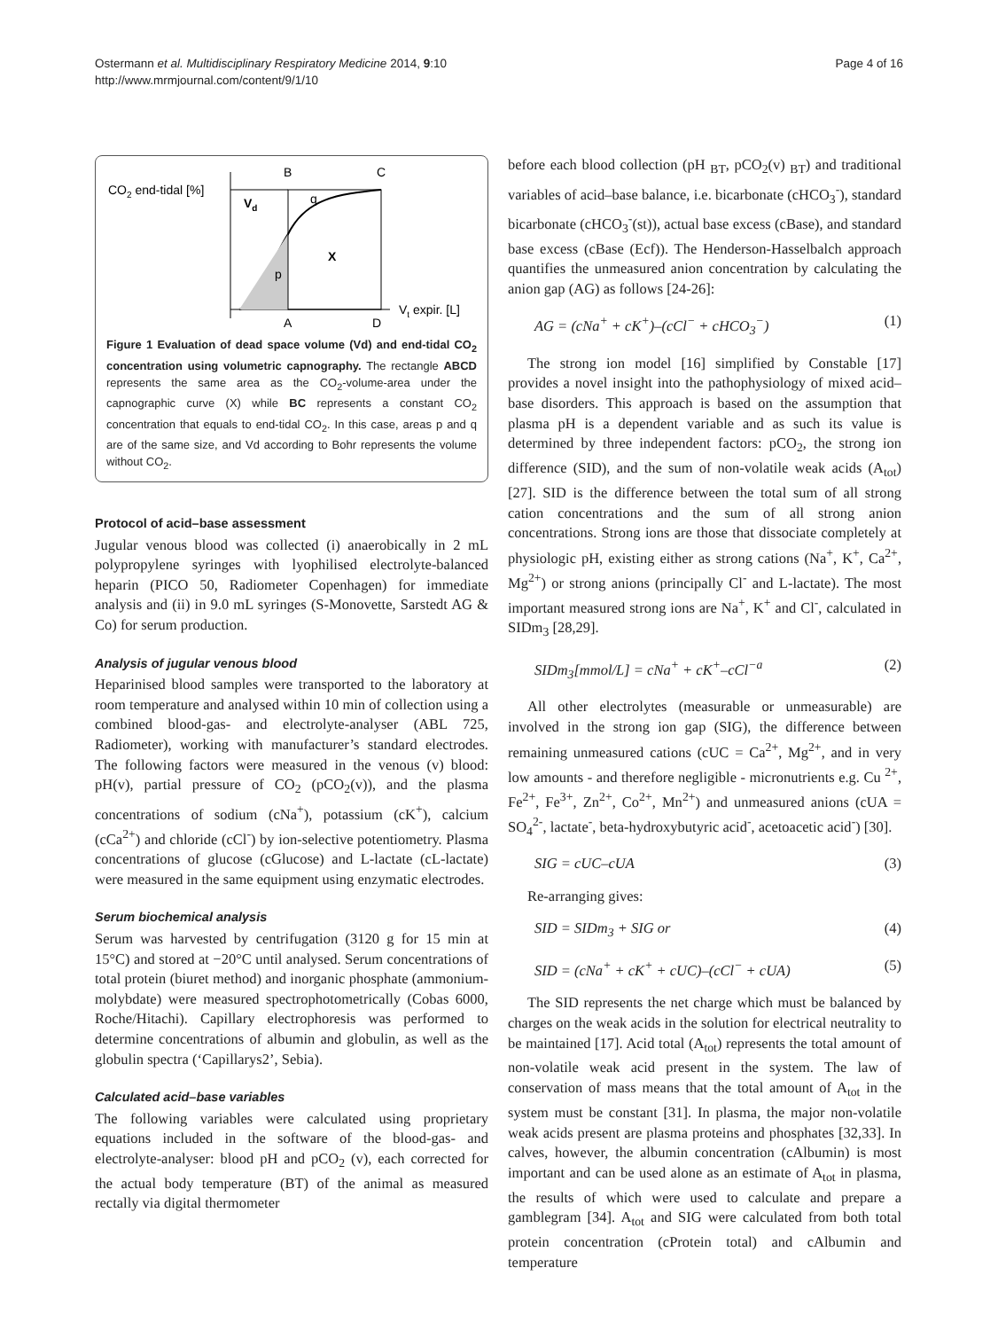Ostermann et al. Multidisciplinary Respiratory Medicine 2014, 9:10
http://www.mrmjournal.com/content/9/1/10
Page 4 of 16
CO2 end-tidal [%]
B
C
A
D
Vd
q
X
p
Vt expir. [L]
Figure 1 Evaluation of dead space volume (Vd) and end-tidal CO<sub>2</sub> concentration using volumetric capnography. The rectangle ABCD represents the same area as the CO<sub>2</sub>-volume-area under the capnographic curve (X) while BC represents a constant CO<sub>2</sub> concentration that equals to end-tidal CO<sub>2</sub>. In this case, areas p and q are of the same size, and Vd according to Bohr represents the volume without CO<sub>2</sub>.
Protocol of acid–base assessment
Jugular venous blood was collected (i) anaerobically in 2 mL polypropylene syringes with lyophilised electrolyte-balanced heparin (PICO 50, Radiometer Copenhagen) for immediate analysis and (ii) in 9.0 mL syringes (S-Monovette, Sarstedt AG & Co) for serum production.
Analysis of jugular venous blood
Heparinised blood samples were transported to the laboratory at room temperature and analysed within 10 min of collection using a combined blood-gas- and electrolyte-analyser (ABL 725, Radiometer), working with manufacturer’s standard electrodes. The following factors were measured in the venous (v) blood: pH(v), partial pressure of CO<sub>2</sub> (pCO<sub>2</sub>(v)), and the plasma concentrations of sodium (cNa<sup>+</sup>), potassium (cK<sup>+</sup>), calcium (cCa<sup>2+</sup>) and chloride (cCl<sup>-</sup>) by ion-selective potentiometry. Plasma concentrations of glucose (cGlucose) and L-lactate (cL-lactate) were measured in the same equipment using enzymatic electrodes.
Serum biochemical analysis
Serum was harvested by centrifugation (3120 g for 15 min at 15°C) and stored at −20°C until analysed. Serum concentrations of total protein (biuret method) and inorganic phosphate (ammonium-molybdate) were measured spectrophotometrically (Cobas 6000, Roche/Hitachi). Capillary electrophoresis was performed to determine concentrations of albumin and globulin, as well as the globulin spectra (‘Capillarys2’, Sebia).
Calculated acid–base variables
The following variables were calculated using proprietary equations included in the software of the blood-gas- and electrolyte-analyser: blood pH and pCO<sub>2</sub> (v), each corrected for the actual body temperature (BT) of the animal as measured rectally via digital thermometer
before each blood collection (pH <sub>BT</sub>, pCO<sub>2</sub>(v) <sub>BT</sub>) and traditional variables of acid–base balance, i.e. bicarbonate (cHCO<sub>3</sub><sup>-</sup>), standard bicarbonate (cHCO<sub>3</sub><sup>-</sup>(st)), actual base excess (cBase), and standard base excess (cBase (Ecf)). The Henderson-Hasselbalch approach quantifies the unmeasured anion concentration by calculating the anion gap (AG) as follows [24-26]:
AG = (cNa<sup>+</sup> + cK<sup>+</sup>)–(cCl<sup>−</sup> + cHCO<sub>3</sub><sup>−</sup>) (1)
The strong ion model [16] simplified by Constable [17] provides a novel insight into the pathophysiology of mixed acid–base disorders. This approach is based on the assumption that plasma pH is a dependent variable and as such its value is determined by three independent factors: pCO<sub>2</sub>, the strong ion difference (SID), and the sum of non-volatile weak acids (A<sub>tot</sub>) [27]. SID is the difference between the total sum of all strong cation concentrations and the sum of all strong anion concentrations. Strong ions are those that dissociate completely at physiologic pH, existing either as strong cations (Na<sup>+</sup>, K<sup>+</sup>, Ca<sup>2+</sup>, Mg<sup>2+</sup>) or strong anions (principally Cl<sup>-</sup> and L-lactate). The most important measured strong ions are Na<sup>+</sup>, K<sup>+</sup> and Cl<sup>-</sup>, calculated in SIDm<sub>3</sub> [28,29].
SIDm<sub>3</sub>[mmol/L] = cNa<sup>+</sup> + cK<sup>+</sup>–cCl<sup>−a</sup> (2)
All other electrolytes (measurable or unmeasurable) are involved in the strong ion gap (SIG), the difference between remaining unmeasured cations (cUC = Ca<sup>2+</sup>, Mg<sup>2+</sup>, and in very low amounts - and therefore negligible - micronutrients e.g. Cu <sup>2+</sup>, Fe<sup>2+</sup>, Fe<sup>3+</sup>, Zn<sup>2+</sup>, Co<sup>2+</sup>, Mn<sup>2+</sup>) and unmeasured anions (cUA = SO<sub>4</sub><sup>2-</sup>, lactate<sup>-</sup>, beta-hydroxybutyric acid<sup>-</sup>, acetoacetic acid<sup>-</sup>) [30].
SIG = cUC–cUA (3)
Re-arranging gives:
SID = SIDm<sub>3</sub> + SIG or (4)
SID = (cNa<sup>+</sup> + cK<sup>+</sup> + cUC)–(cCl<sup>−</sup> + cUA) (5)
The SID represents the net charge which must be balanced by charges on the weak acids in the solution for electrical neutrality to be maintained [17]. Acid total (A<sub>tot</sub>) represents the total amount of non-volatile weak acid present in the system. The law of conservation of mass means that the total amount of A<sub>tot</sub> in the system must be constant [31]. In plasma, the major non-volatile weak acids present are plasma proteins and phosphates [32,33]. In calves, however, the albumin concentration (cAlbumin) is most important and can be used alone as an estimate of A<sub>tot</sub> in plasma, the results of which were used to calculate and prepare a gamblegram [34]. A<sub>tot</sub> and SIG were calculated from both total protein concentration (cProtein total) and cAlbumin and temperature